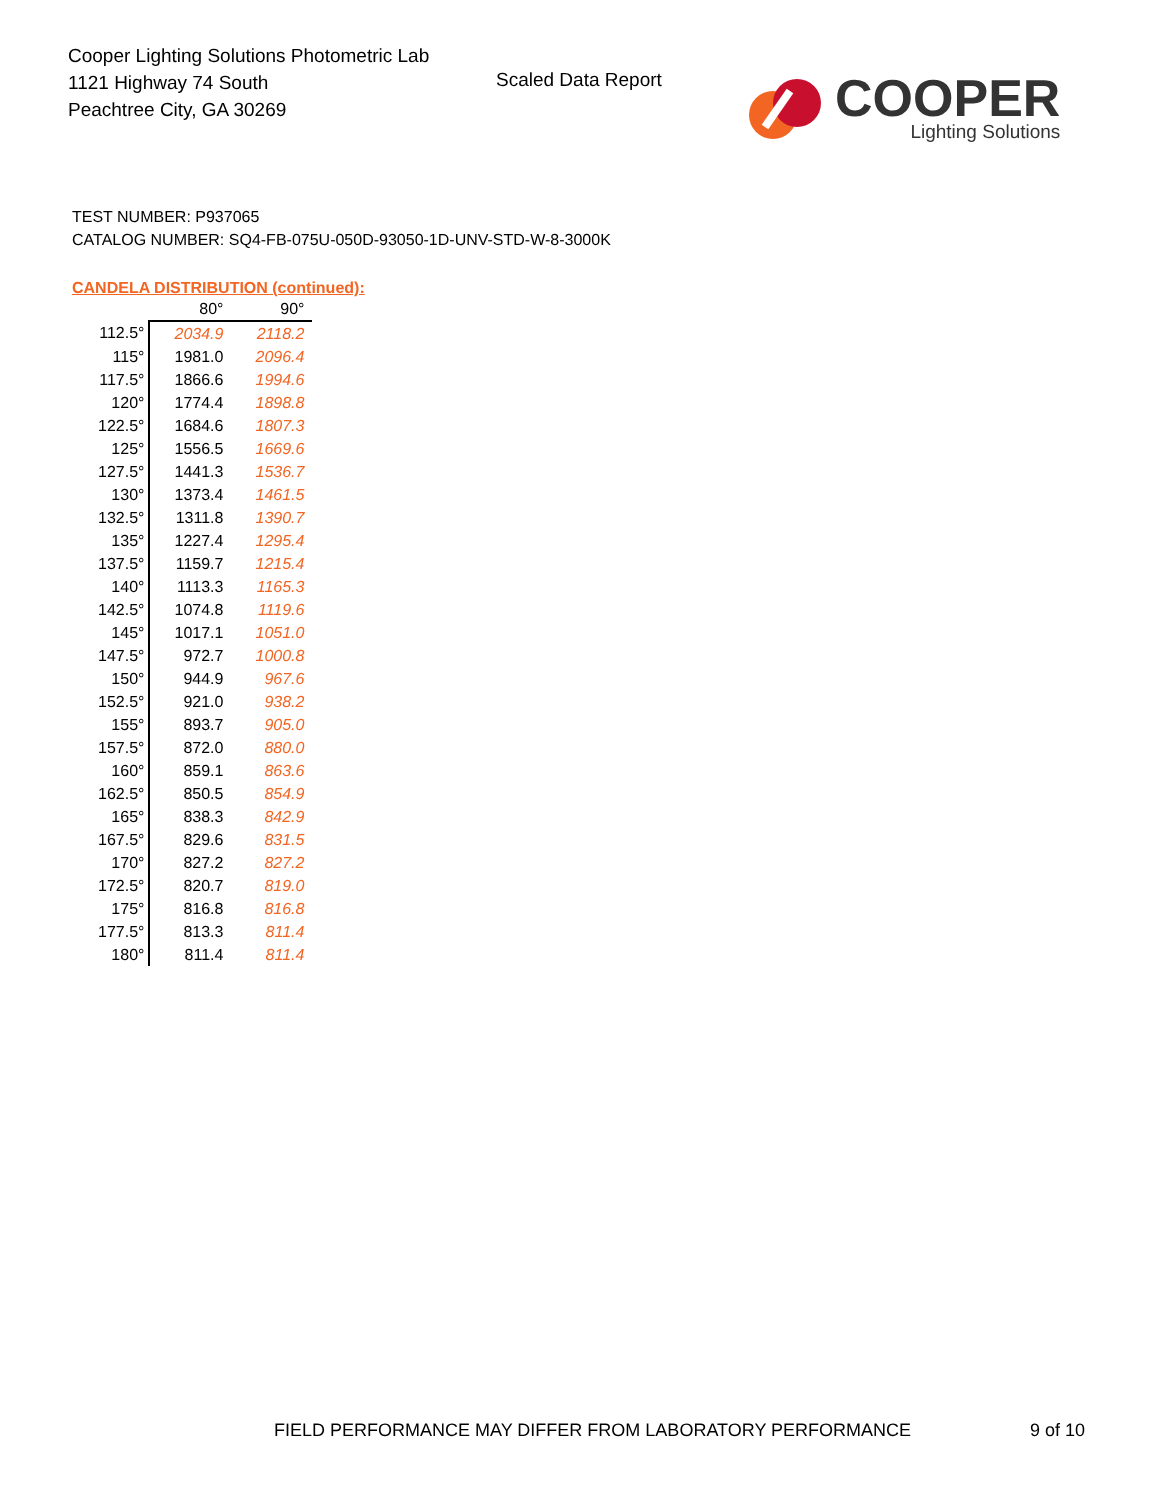Cooper Lighting Solutions Photometric Lab
1121 Highway 74 South
Peachtree City, GA 30269
Scaled Data Report
COOPER
Lighting Solutions
TEST NUMBER: P937065
CATALOG NUMBER: SQ4-FB-075U-050D-93050-1D-UNV-STD-W-8-3000K
CANDELA DISTRIBUTION (continued):
| | 80° | 90° |
| --- | --- | --- |
| 112.5° | 2034.9 | 2118.2 |
| 115° | 1981.0 | 2096.4 |
| 117.5° | 1866.6 | 1994.6 |
| 120° | 1774.4 | 1898.8 |
| 122.5° | 1684.6 | 1807.3 |
| 125° | 1556.5 | 1669.6 |
| 127.5° | 1441.3 | 1536.7 |
| 130° | 1373.4 | 1461.5 |
| 132.5° | 1311.8 | 1390.7 |
| 135° | 1227.4 | 1295.4 |
| 137.5° | 1159.7 | 1215.4 |
| 140° | 1113.3 | 1165.3 |
| 142.5° | 1074.8 | 1119.6 |
| 145° | 1017.1 | 1051.0 |
| 147.5° | 972.7 | 1000.8 |
| 150° | 944.9 | 967.6 |
| 152.5° | 921.0 | 938.2 |
| 155° | 893.7 | 905.0 |
| 157.5° | 872.0 | 880.0 |
| 160° | 859.1 | 863.6 |
| 162.5° | 850.5 | 854.9 |
| 165° | 838.3 | 842.9 |
| 167.5° | 829.6 | 831.5 |
| 170° | 827.2 | 827.2 |
| 172.5° | 820.7 | 819.0 |
| 175° | 816.8 | 816.8 |
| 177.5° | 813.3 | 811.4 |
| 180° | 811.4 | 811.4 |
FIELD PERFORMANCE MAY DIFFER FROM LABORATORY PERFORMANCE
9 of 10